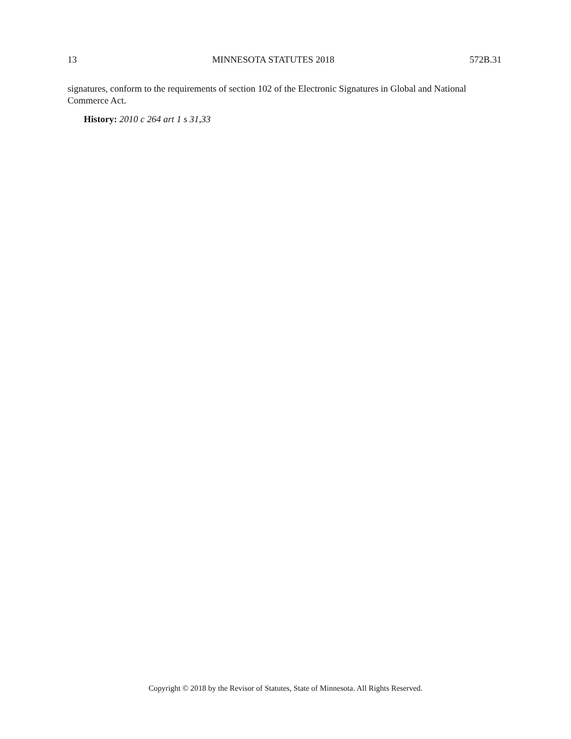13 MINNESOTA STATUTES 2018 572B.31
signatures, conform to the requirements of section 102 of the Electronic Signatures in Global and National Commerce Act.
History: 2010 c 264 art 1 s 31,33
Copyright © 2018 by the Revisor of Statutes, State of Minnesota. All Rights Reserved.